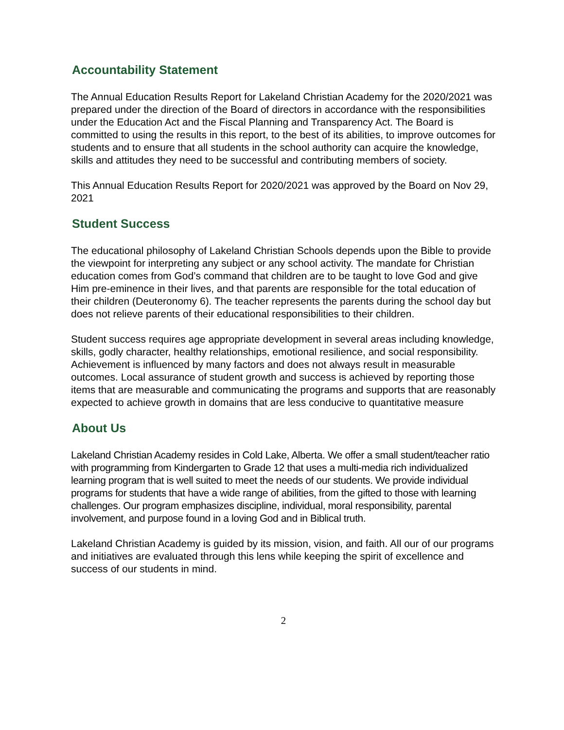Accountability Statement
The Annual Education Results Report for Lakeland Christian Academy for the 2020/2021 was prepared under the direction of the Board of directors in accordance with the responsibilities under the Education Act and the Fiscal Planning and Transparency Act. The Board is committed to using the results in this report, to the best of its abilities, to improve outcomes for students and to ensure that all students in the school authority can acquire the knowledge, skills and attitudes they need to be successful and contributing members of society.
This Annual Education Results Report for 2020/2021 was approved by the Board on Nov 29, 2021
Student Success
The educational philosophy of Lakeland Christian Schools depends upon the Bible to provide the viewpoint for interpreting any subject or any school activity. The mandate for Christian education comes from God’s command that children are to be taught to love God and give Him pre-eminence in their lives, and that parents are responsible for the total education of their children (Deuteronomy 6). The teacher represents the parents during the school day but does not relieve parents of their educational responsibilities to their children.
Student success requires age appropriate development in several areas including knowledge, skills, godly character, healthy relationships, emotional resilience, and social responsibility. Achievement is influenced by many factors and does not always result in measurable outcomes. Local assurance of student growth and success is achieved by reporting those items that are measurable and communicating the programs and supports that are reasonably expected to achieve growth in domains that are less conducive to quantitative measure
About Us
Lakeland Christian Academy resides in Cold Lake, Alberta. We offer a small student/teacher ratio with programming from Kindergarten to Grade 12 that uses a multi-media rich individualized learning program that is well suited to meet the needs of our students. We provide individual programs for students that have a wide range of abilities, from the gifted to those with learning challenges. Our program emphasizes discipline, individual, moral responsibility, parental involvement, and purpose found in a loving God and in Biblical truth.
Lakeland Christian Academy is guided by its mission, vision, and faith. All our of our programs and initiatives are evaluated through this lens while keeping the spirit of excellence and success of our students in mind.
2